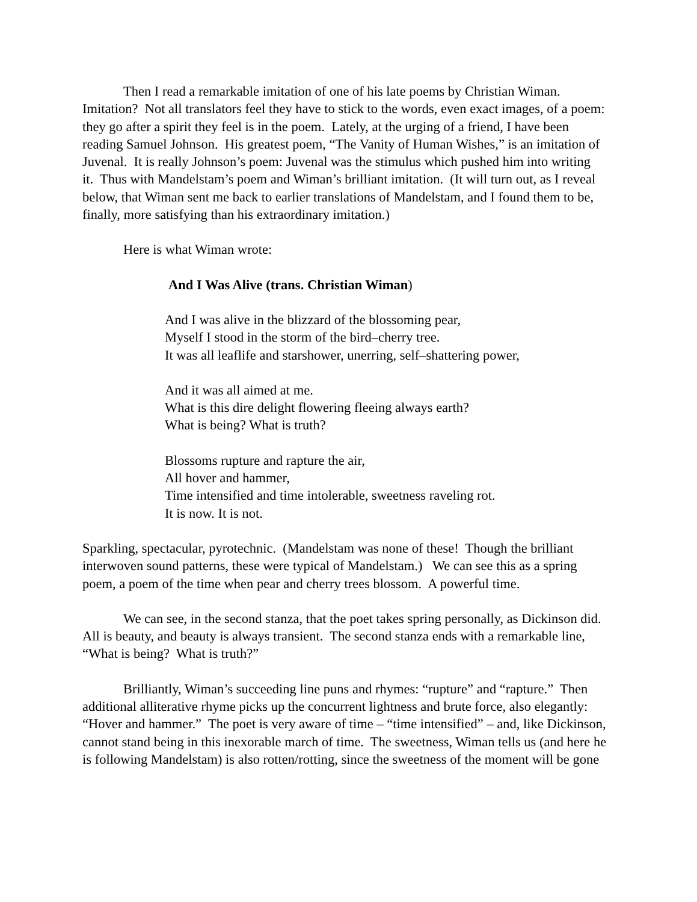Then I read a remarkable imitation of one of his late poems by Christian Wiman. Imitation? Not all translators feel they have to stick to the words, even exact images, of a poem: they go after a spirit they feel is in the poem. Lately, at the urging of a friend, I have been reading Samuel Johnson. His greatest poem, “The Vanity of Human Wishes,” is an imitation of Juvenal. It is really Johnson’s poem: Juvenal was the stimulus which pushed him into writing it. Thus with Mandelstam’s poem and Wiman’s brilliant imitation. (It will turn out, as I reveal below, that Wiman sent me back to earlier translations of Mandelstam, and I found them to be, finally, more satisfying than his extraordinary imitation.)
Here is what Wiman wrote:
And I Was Alive (trans. Christian Wiman)
And I was alive in the blizzard of the blossoming pear,
Myself I stood in the storm of the bird–cherry tree.
It was all leaflife and starshower, unerring, self–shattering power,
And it was all aimed at me.
What is this dire delight flowering fleeing always earth?
What is being? What is truth?
Blossoms rupture and rapture the air,
All hover and hammer,
Time intensified and time intolerable, sweetness raveling rot.
It is now. It is not.
Sparkling, spectacular, pyrotechnic. (Mandelstam was none of these! Though the brilliant interwoven sound patterns, these were typical of Mandelstam.) We can see this as a spring poem, a poem of the time when pear and cherry trees blossom. A powerful time.
We can see, in the second stanza, that the poet takes spring personally, as Dickinson did. All is beauty, and beauty is always transient. The second stanza ends with a remarkable line, “What is being? What is truth?”
Brilliantly, Wiman’s succeeding line puns and rhymes: “rupture” and “rapture.” Then additional alliterative rhyme picks up the concurrent lightness and brute force, also elegantly: “Hover and hammer.” The poet is very aware of time – “time intensified” – and, like Dickinson, cannot stand being in this inexorable march of time. The sweetness, Wiman tells us (and here he is following Mandelstam) is also rotten/rotting, since the sweetness of the moment will be gone